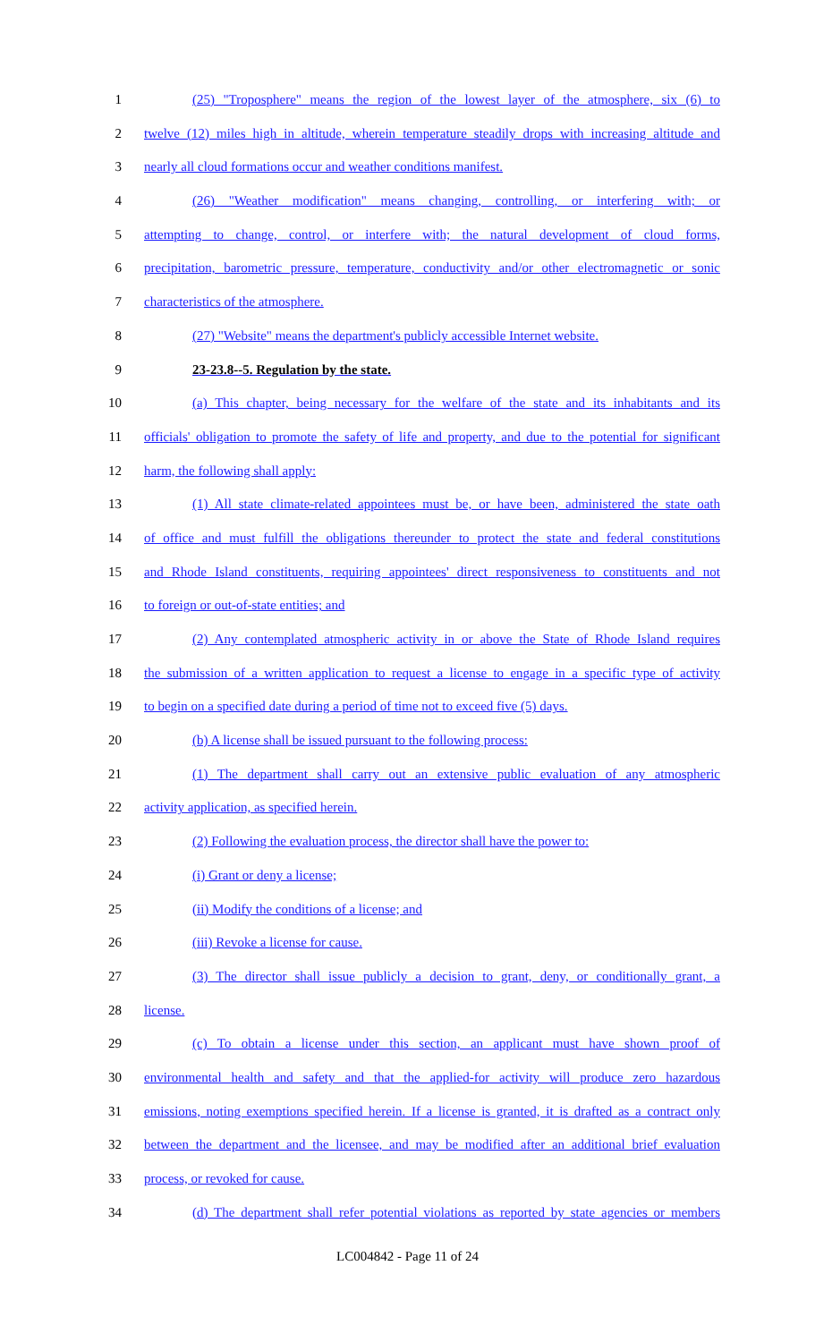1 (25) "Troposphere" means the region of the lowest layer of the atmosphere, six (6) to
2 twelve (12) miles high in altitude, wherein temperature steadily drops with increasing altitude and
3 nearly all cloud formations occur and weather conditions manifest.
4 (26) "Weather modification" means changing, controlling, or interfering with; or
5 attempting to change, control, or interfere with; the natural development of cloud forms,
6 precipitation, barometric pressure, temperature, conductivity and/or other electromagnetic or sonic
7 characteristics of the atmosphere.
8 (27) "Website" means the department's publicly accessible Internet website.
9 23-23.8--5. Regulation by the state.
10 (a) This chapter, being necessary for the welfare of the state and its inhabitants and its
11 officials' obligation to promote the safety of life and property, and due to the potential for significant
12 harm, the following shall apply:
13 (1) All state climate-related appointees must be, or have been, administered the state oath
14 of office and must fulfill the obligations thereunder to protect the state and federal constitutions
15 and Rhode Island constituents, requiring appointees' direct responsiveness to constituents and not
16 to foreign or out-of-state entities; and
17 (2) Any contemplated atmospheric activity in or above the State of Rhode Island requires
18 the submission of a written application to request a license to engage in a specific type of activity
19 to begin on a specified date during a period of time not to exceed five (5) days.
20 (b) A license shall be issued pursuant to the following process:
21 (1) The department shall carry out an extensive public evaluation of any atmospheric
22 activity application, as specified herein.
23 (2) Following the evaluation process, the director shall have the power to:
24 (i) Grant or deny a license;
25 (ii) Modify the conditions of a license; and
26 (iii) Revoke a license for cause.
27 (3) The director shall issue publicly a decision to grant, deny, or conditionally grant, a
28 license.
29 (c) To obtain a license under this section, an applicant must have shown proof of
30 environmental health and safety and that the applied-for activity will produce zero hazardous
31 emissions, noting exemptions specified herein. If a license is granted, it is drafted as a contract only
32 between the department and the licensee, and may be modified after an additional brief evaluation
33 process, or revoked for cause.
34 (d) The department shall refer potential violations as reported by state agencies or members
LC004842 - Page 11 of 24